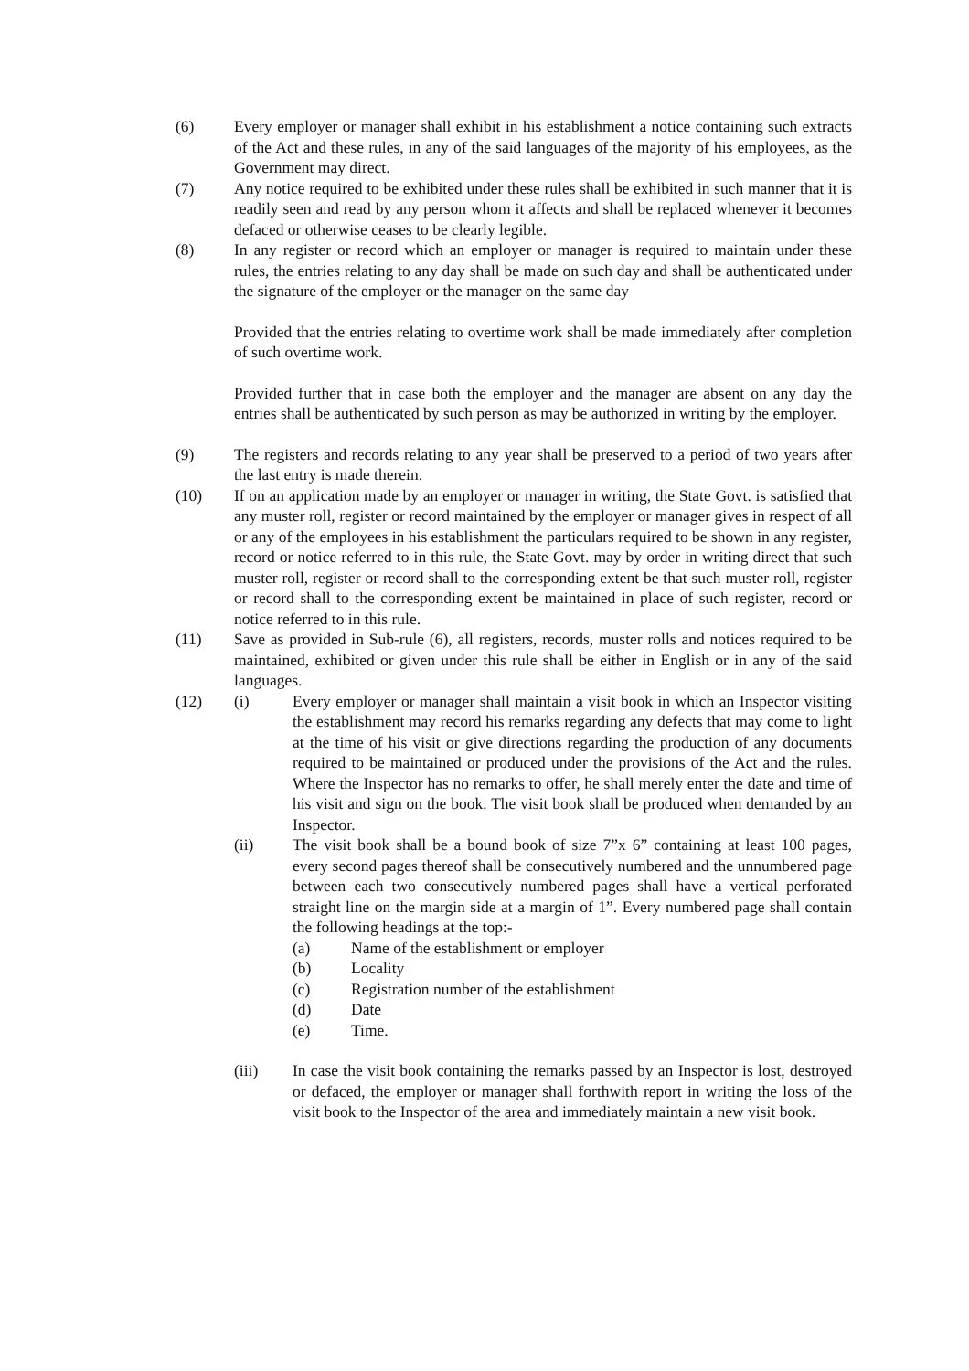(6) Every employer or manager shall exhibit in his establishment a notice containing such extracts of the Act and these rules, in any of the said languages of the majority of his employees, as the Government may direct.
(7) Any notice required to be exhibited under these rules shall be exhibited in such manner that it is readily seen and read by any person whom it affects and shall be replaced whenever it becomes defaced or otherwise ceases to be clearly legible.
(8) In any register or record which an employer or manager is required to maintain under these rules, the entries relating to any day shall be made on such day and shall be authenticated under the signature of the employer or the manager on the same day
Provided that the entries relating to overtime work shall be made immediately after completion of such overtime work.
Provided further that in case both the employer and the manager are absent on any day the entries shall be authenticated by such person as may be authorized in writing by the employer.
(9) The registers and records relating to any year shall be preserved to a period of two years after the last entry is made therein.
(10) If on an application made by an employer or manager in writing, the State Govt. is satisfied that any muster roll, register or record maintained by the employer or manager gives in respect of all or any of the employees in his establishment the particulars required to be shown in any register, record or notice referred to in this rule, the State Govt. may by order in writing direct that such muster roll, register or record shall to the corresponding extent be that such muster roll, register or record shall to the corresponding extent be maintained in place of such register, record or notice referred to in this rule.
(11) Save as provided in Sub-rule (6), all registers, records, muster rolls and notices required to be maintained, exhibited or given under this rule shall be either in English or in any of the said languages.
(12) (i) Every employer or manager shall maintain a visit book in which an Inspector visiting the establishment may record his remarks regarding any defects that may come to light at the time of his visit or give directions regarding the production of any documents required to be maintained or produced under the provisions of the Act and the rules. Where the Inspector has no remarks to offer, he shall merely enter the date and time of his visit and sign on the book. The visit book shall be produced when demanded by an Inspector.
(ii) The visit book shall be a bound book of size 7”x 6” containing at least 100 pages, every second pages thereof shall be consecutively numbered and the unnumbered page between each two consecutively numbered pages shall have a vertical perforated straight line on the margin side at a margin of 1”. Every numbered page shall contain the following headings at the top:-
(a) Name of the establishment or employer
(b) Locality
(c) Registration number of the establishment
(d) Date
(e) Time.
(iii) In case the visit book containing the remarks passed by an Inspector is lost, destroyed or defaced, the employer or manager shall forthwith report in writing the loss of the visit book to the Inspector of the area and immediately maintain a new visit book.